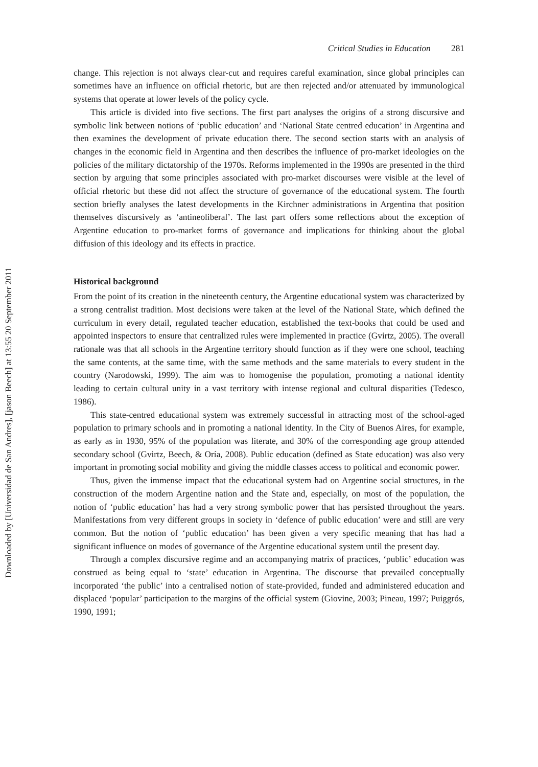Downloaded by [Universidad de San Andres], [jason Beech] at 13:55 20 September 2011
Critical Studies in Education 281
change. This rejection is not always clear-cut and requires careful examination, since global principles can sometimes have an influence on official rhetoric, but are then rejected and/or attenuated by immunological systems that operate at lower levels of the policy cycle.
This article is divided into five sections. The first part analyses the origins of a strong discursive and symbolic link between notions of ‘public education’ and ‘National State centred education’ in Argentina and then examines the development of private education there. The second section starts with an analysis of changes in the economic field in Argentina and then describes the influence of pro-market ideologies on the policies of the military dictatorship of the 1970s. Reforms implemented in the 1990s are presented in the third section by arguing that some principles associated with pro-market discourses were visible at the level of official rhetoric but these did not affect the structure of governance of the educational system. The fourth section briefly analyses the latest developments in the Kirchner administrations in Argentina that position themselves discursively as ‘antineoliberal’. The last part offers some reflections about the exception of Argentine education to pro-market forms of governance and implications for thinking about the global diffusion of this ideology and its effects in practice.
Historical background
From the point of its creation in the nineteenth century, the Argentine educational system was characterized by a strong centralist tradition. Most decisions were taken at the level of the National State, which defined the curriculum in every detail, regulated teacher education, established the text-books that could be used and appointed inspectors to ensure that centralized rules were implemented in practice (Gvirtz, 2005). The overall rationale was that all schools in the Argentine territory should function as if they were one school, teaching the same contents, at the same time, with the same methods and the same materials to every student in the country (Narodowski, 1999). The aim was to homogenise the population, promoting a national identity leading to certain cultural unity in a vast territory with intense regional and cultural disparities (Tedesco, 1986).
This state-centred educational system was extremely successful in attracting most of the school-aged population to primary schools and in promoting a national identity. In the City of Buenos Aires, for example, as early as in 1930, 95% of the population was literate, and 30% of the corresponding age group attended secondary school (Gvirtz, Beech, & Oría, 2008). Public education (defined as State education) was also very important in promoting social mobility and giving the middle classes access to political and economic power.
Thus, given the immense impact that the educational system had on Argentine social structures, in the construction of the modern Argentine nation and the State and, especially, on most of the population, the notion of ‘public education’ has had a very strong symbolic power that has persisted throughout the years. Manifestations from very different groups in society in ‘defence of public education’ were and still are very common. But the notion of ‘public education’ has been given a very specific meaning that has had a significant influence on modes of governance of the Argentine educational system until the present day.
Through a complex discursive regime and an accompanying matrix of practices, ‘public’ education was construed as being equal to ‘state’ education in Argentina. The discourse that prevailed conceptually incorporated ‘the public’ into a centralised notion of state-provided, funded and administered education and displaced ‘popular’ participation to the margins of the official system (Giovine, 2003; Pineau, 1997; Puiggrós, 1990, 1991;